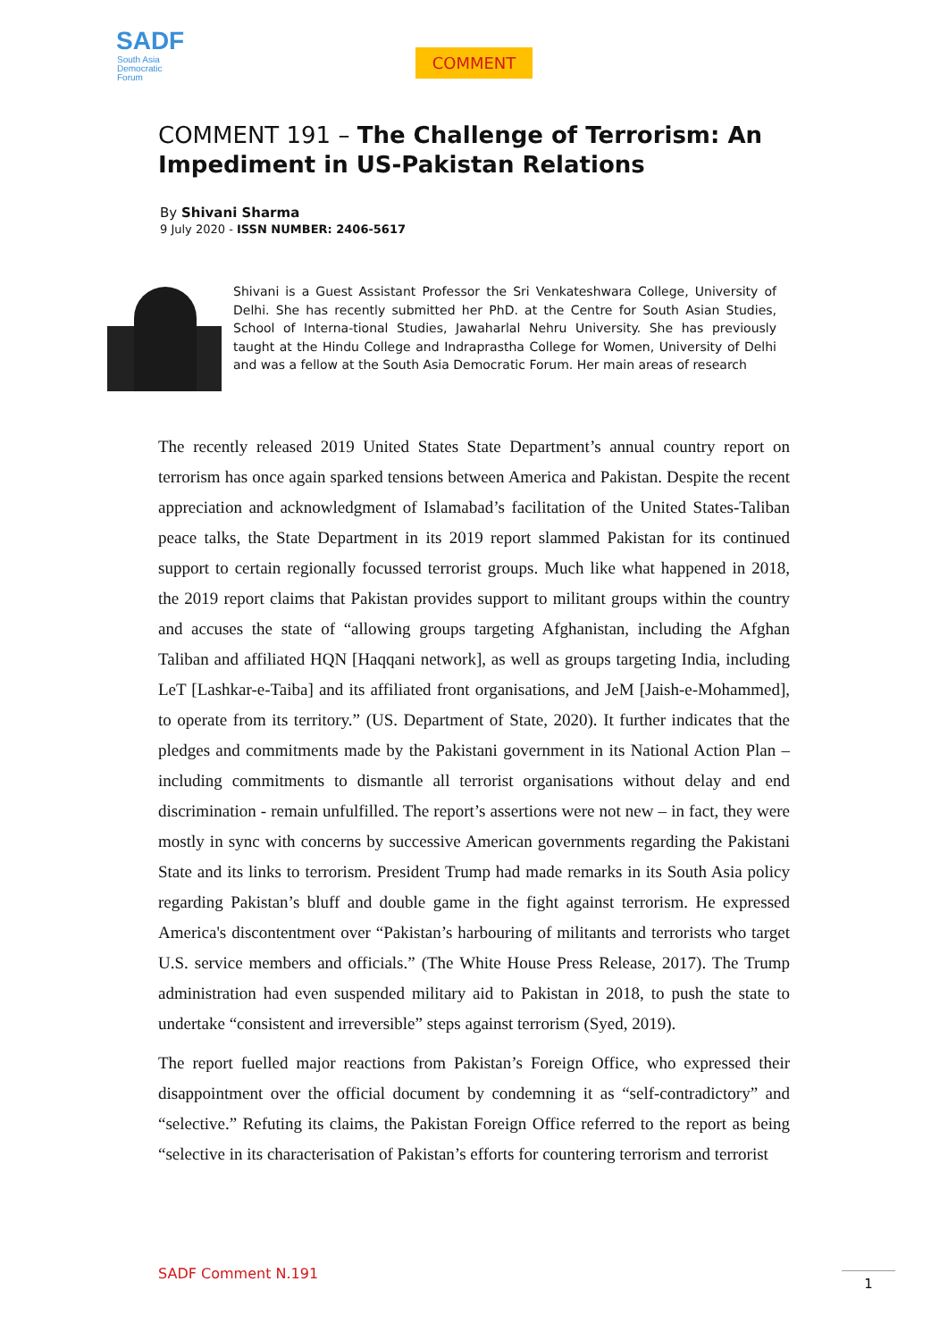SADF
South Asia
Democratic
Forum
COMMENT
COMMENT 191 – The Challenge of Terrorism: An Impediment in US-Pakistan Relations
By Shivani Sharma
9 July 2020 - ISSN NUMBER: 2406-5617
Shivani is a Guest Assistant Professor the Sri Venkateshwara College, University of Delhi. She has recently submitted her PhD. at the Centre for South Asian Studies, School of Interna-tional Studies, Jawaharlal Nehru University. She has previously taught at the Hindu College and Indraprastha College for Women, University of Delhi and was a fellow at the South Asia Democratic Forum. Her main areas of research
The recently released 2019 United States State Department’s annual country report on terrorism has once again sparked tensions between America and Pakistan. Despite the recent appreciation and acknowledgment of Islamabad’s facilitation of the United States-Taliban peace talks, the State Department in its 2019 report slammed Pakistan for its continued support to certain regionally focussed terrorist groups. Much like what happened in 2018, the 2019 report claims that Pakistan provides support to militant groups within the country and accuses the state of “allowing groups targeting Afghanistan, including the Afghan Taliban and affiliated HQN [Haqqani network], as well as groups targeting India, including LeT [Lashkar-e-Taiba] and its affiliated front organisations, and JeM [Jaish-e-Mohammed], to operate from its territory.” (US. Department of State, 2020). It further indicates that the pledges and commitments made by the Pakistani government in its National Action Plan – including commitments to dismantle all terrorist organisations without delay and end discrimination - remain unfulfilled. The report’s assertions were not new – in fact, they were mostly in sync with concerns by successive American governments regarding the Pakistani State and its links to terrorism. President Trump had made remarks in its South Asia policy regarding Pakistan’s bluff and double game in the fight against terrorism. He expressed America's discontentment over “Pakistan’s harbouring of militants and terrorists who target U.S. service members and officials.” (The White House Press Release, 2017). The Trump administration had even suspended military aid to Pakistan in 2018, to push the state to undertake “consistent and irreversible” steps against terrorism (Syed, 2019).
The report fuelled major reactions from Pakistan’s Foreign Office, who expressed their disappointment over the official document by condemning it as “self-contradictory” and “selective.” Refuting its claims, the Pakistan Foreign Office referred to the report as being “selective in its characterisation of Pakistan’s efforts for countering terrorism and terrorist
SADF Comment N.191 1